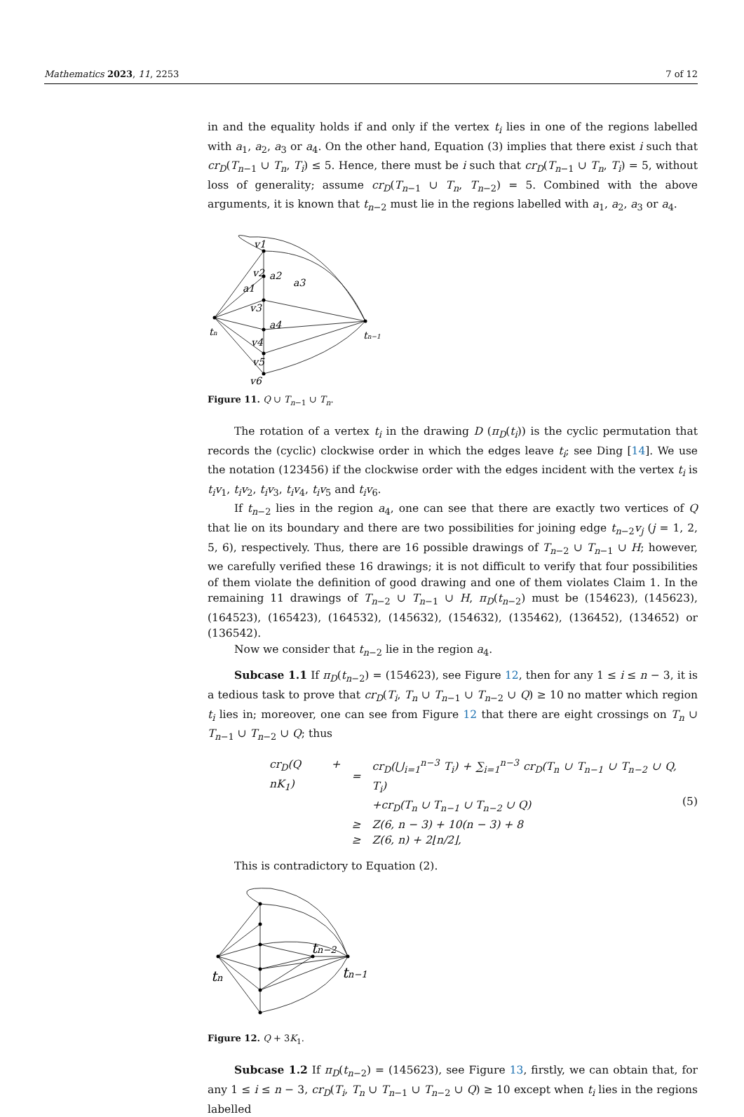Mathematics 2023, 11, 2253 7 of 12
in and the equality holds if and only if the vertex t<sub>i</sub> lies in one of the regions labelled with a<sub>1</sub>, a<sub>2</sub>, a<sub>3</sub> or a<sub>4</sub>. On the other hand, Equation (3) implies that there exist i such that cr<sub>D</sub>(T<sub>n−1</sub> ∪ T<sub>n</sub>, T<sub>i</sub>) ≤ 5. Hence, there must be i such that cr<sub>D</sub>(T<sub>n−1</sub> ∪ T<sub>n</sub>, T<sub>i</sub>) = 5, without loss of generality; assume cr<sub>D</sub>(T<sub>n−1</sub> ∪ T<sub>n</sub>, T<sub>n−2</sub>) = 5. Combined with the above arguments, it is known that t<sub>n−2</sub> must lie in the regions labelled with a<sub>1</sub>, a<sub>2</sub>, a<sub>3</sub> or a<sub>4</sub>.
tn
tn−1
v1
v2
v3
v4
v5
v6
a1
a2
a3
a4
Figure 11. Q ∪ T<sub>n−1</sub> ∪ T<sub>n</sub>.
The rotation of a vertex t<sub>i</sub> in the drawing D (π<sub>D</sub>(t<sub>i</sub>)) is the cyclic permutation that records the (cyclic) clockwise order in which the edges leave t<sub>i</sub>; see Ding [14]. We use the notation (123456) if the clockwise order with the edges incident with the vertex t<sub>i</sub> is t<sub>i</sub>v<sub>1</sub>, t<sub>i</sub>v<sub>2</sub>, t<sub>i</sub>v<sub>3</sub>, t<sub>i</sub>v<sub>4</sub>, t<sub>i</sub>v<sub>5</sub> and t<sub>i</sub>v<sub>6</sub>.
If t<sub>n−2</sub> lies in the region a<sub>4</sub>, one can see that there are exactly two vertices of Q that lie on its boundary and there are two possibilities for joining edge t<sub>n−2</sub>v<sub>j</sub> (j = 1, 2, 5, 6), respectively. Thus, there are 16 possible drawings of T<sub>n−2</sub> ∪ T<sub>n−1</sub> ∪ H; however, we carefully verified these 16 drawings; it is not difficult to verify that four possibilities of them violate the definition of good drawing and one of them violates Claim 1. In the remaining 11 drawings of T<sub>n−2</sub> ∪ T<sub>n−1</sub> ∪ H, π<sub>D</sub>(t<sub>n−2</sub>) must be (154623), (145623), (164523), (165423), (164532), (145632), (154632), (135462), (136452), (134652) or (136542).
Now we consider that t<sub>n−2</sub> lie in the region a<sub>4</sub>.
Subcase 1.1 If π<sub>D</sub>(t<sub>n−2</sub>) = (154623), see Figure 12, then for any 1 ≤ i ≤ n − 3, it is a tedious task to prove that cr<sub>D</sub>(T<sub>i</sub>, T<sub>n</sub> ∪ T<sub>n−1</sub> ∪ T<sub>n−2</sub> ∪ Q) ≥ 10 no matter which region t<sub>i</sub> lies in; moreover, one can see from Figure 12 that there are eight crossings on T<sub>n</sub> ∪ T<sub>n−1</sub> ∪ T<sub>n−2</sub> ∪ Q; thus
| cr<sub>D</sub>(Q + nK<sub>1</sub>) | = | cr<sub>D</sub>(⋃<sub>i=1</sub><sup>n−3</sup> T<sub>i</sub>) + ∑<sub>i=1</sub><sup>n−3</sup> cr<sub>D</sub>(T<sub>n</sub> ∪ T<sub>n−1</sub> ∪ T<sub>n−2</sub> ∪ Q, T<sub>i</sub>) |
| | | +cr<sub>D</sub>(T<sub>n</sub> ∪ T<sub>n−1</sub> ∪ T<sub>n−2</sub> ∪ Q) |
| | ≥ | Z(6, n − 3) + 10(n − 3) + 8 |
| | ≥ | Z(6, n) + 2⌊n/2⌋, |
(5)
This is contradictory to Equation (2).
tn
tn−2
tn−1
Figure 12. Q + 3K<sub>1</sub>.
Subcase 1.2 If π<sub>D</sub>(t<sub>n−2</sub>) = (145623), see Figure 13, firstly, we can obtain that, for any 1 ≤ i ≤ n − 3, cr<sub>D</sub>(T<sub>i</sub>, T<sub>n</sub> ∪ T<sub>n−1</sub> ∪ T<sub>n−2</sub> ∪ Q) ≥ 10 except when t<sub>i</sub> lies in the regions labelled